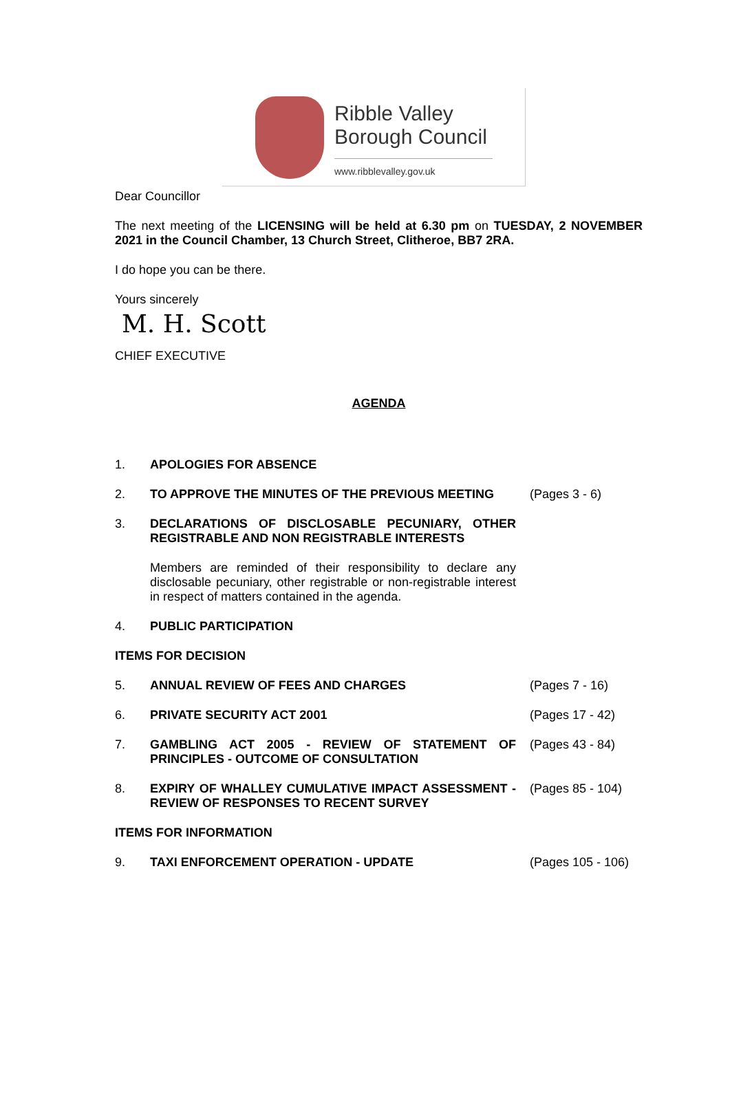Ribble Valley
Borough Council
www.ribblevalley.gov.uk
Dear Councillor
The next meeting of the LICENSING will be held at 6.30 pm on TUESDAY, 2 NOVEMBER 2021 in the Council Chamber, 13 Church Street, Clitheroe, BB7 2RA.
I do hope you can be there.
Yours sincerely
M. H. Scott
CHIEF EXECUTIVE
AGENDA
1. APOLOGIES FOR ABSENCE
2. TO APPROVE THE MINUTES OF THE PREVIOUS MEETING (Pages 3 - 6)
3. DECLARATIONS OF DISCLOSABLE PECUNIARY, OTHER REGISTRABLE AND NON REGISTRABLE INTERESTS
Members are reminded of their responsibility to declare any disclosable pecuniary, other registrable or non-registrable interest in respect of matters contained in the agenda.
4. PUBLIC PARTICIPATION
ITEMS FOR DECISION
5. ANNUAL REVIEW OF FEES AND CHARGES (Pages 7 - 16)
6. PRIVATE SECURITY ACT 2001 (Pages 17 - 42)
7. GAMBLING ACT 2005 - REVIEW OF STATEMENT OF PRINCIPLES - OUTCOME OF CONSULTATION
(Pages 43 - 84)
8. EXPIRY OF WHALLEY CUMULATIVE IMPACT ASSESSMENT - REVIEW OF RESPONSES TO RECENT SURVEY
(Pages 85 - 104)
ITEMS FOR INFORMATION
9. TAXI ENFORCEMENT OPERATION - UPDATE (Pages 105 - 106)